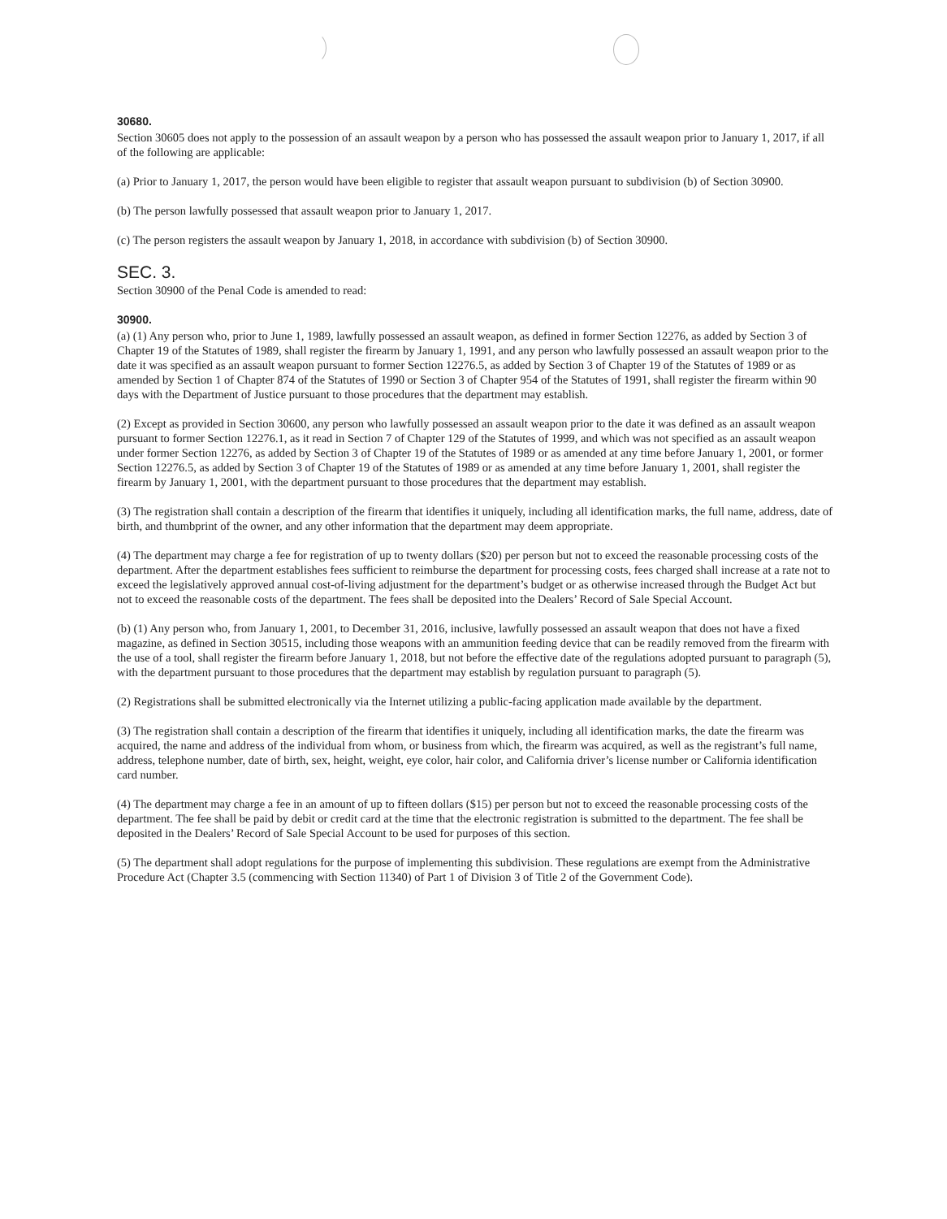30680.
Section 30605 does not apply to the possession of an assault weapon by a person who has possessed the assault weapon prior to January 1, 2017, if all of the following are applicable:
(a) Prior to January 1, 2017, the person would have been eligible to register that assault weapon pursuant to subdivision (b) of Section 30900.
(b) The person lawfully possessed that assault weapon prior to January 1, 2017.
(c) The person registers the assault weapon by January 1, 2018, in accordance with subdivision (b) of Section 30900.
SEC. 3.
Section 30900 of the Penal Code is amended to read:
30900.
(a) (1) Any person who, prior to June 1, 1989, lawfully possessed an assault weapon, as defined in former Section 12276, as added by Section 3 of Chapter 19 of the Statutes of 1989, shall register the firearm by January 1, 1991, and any person who lawfully possessed an assault weapon prior to the date it was specified as an assault weapon pursuant to former Section 12276.5, as added by Section 3 of Chapter 19 of the Statutes of 1989 or as amended by Section 1 of Chapter 874 of the Statutes of 1990 or Section 3 of Chapter 954 of the Statutes of 1991, shall register the firearm within 90 days with the Department of Justice pursuant to those procedures that the department may establish.
(2) Except as provided in Section 30600, any person who lawfully possessed an assault weapon prior to the date it was defined as an assault weapon pursuant to former Section 12276.1, as it read in Section 7 of Chapter 129 of the Statutes of 1999, and which was not specified as an assault weapon under former Section 12276, as added by Section 3 of Chapter 19 of the Statutes of 1989 or as amended at any time before January 1, 2001, or former Section 12276.5, as added by Section 3 of Chapter 19 of the Statutes of 1989 or as amended at any time before January 1, 2001, shall register the firearm by January 1, 2001, with the department pursuant to those procedures that the department may establish.
(3) The registration shall contain a description of the firearm that identifies it uniquely, including all identification marks, the full name, address, date of birth, and thumbprint of the owner, and any other information that the department may deem appropriate.
(4) The department may charge a fee for registration of up to twenty dollars ($20) per person but not to exceed the reasonable processing costs of the department. After the department establishes fees sufficient to reimburse the department for processing costs, fees charged shall increase at a rate not to exceed the legislatively approved annual cost-of-living adjustment for the department’s budget or as otherwise increased through the Budget Act but not to exceed the reasonable costs of the department. The fees shall be deposited into the Dealers’ Record of Sale Special Account.
(b) (1) Any person who, from January 1, 2001, to December 31, 2016, inclusive, lawfully possessed an assault weapon that does not have a fixed magazine, as defined in Section 30515, including those weapons with an ammunition feeding device that can be readily removed from the firearm with the use of a tool, shall register the firearm before January 1, 2018, but not before the effective date of the regulations adopted pursuant to paragraph (5), with the department pursuant to those procedures that the department may establish by regulation pursuant to paragraph (5).
(2) Registrations shall be submitted electronically via the Internet utilizing a public-facing application made available by the department.
(3) The registration shall contain a description of the firearm that identifies it uniquely, including all identification marks, the date the firearm was acquired, the name and address of the individual from whom, or business from which, the firearm was acquired, as well as the registrant’s full name, address, telephone number, date of birth, sex, height, weight, eye color, hair color, and California driver’s license number or California identification card number.
(4) The department may charge a fee in an amount of up to fifteen dollars ($15) per person but not to exceed the reasonable processing costs of the department. The fee shall be paid by debit or credit card at the time that the electronic registration is submitted to the department. The fee shall be deposited in the Dealers’ Record of Sale Special Account to be used for purposes of this section.
(5) The department shall adopt regulations for the purpose of implementing this subdivision. These regulations are exempt from the Administrative Procedure Act (Chapter 3.5 (commencing with Section 11340) of Part 1 of Division 3 of Title 2 of the Government Code).